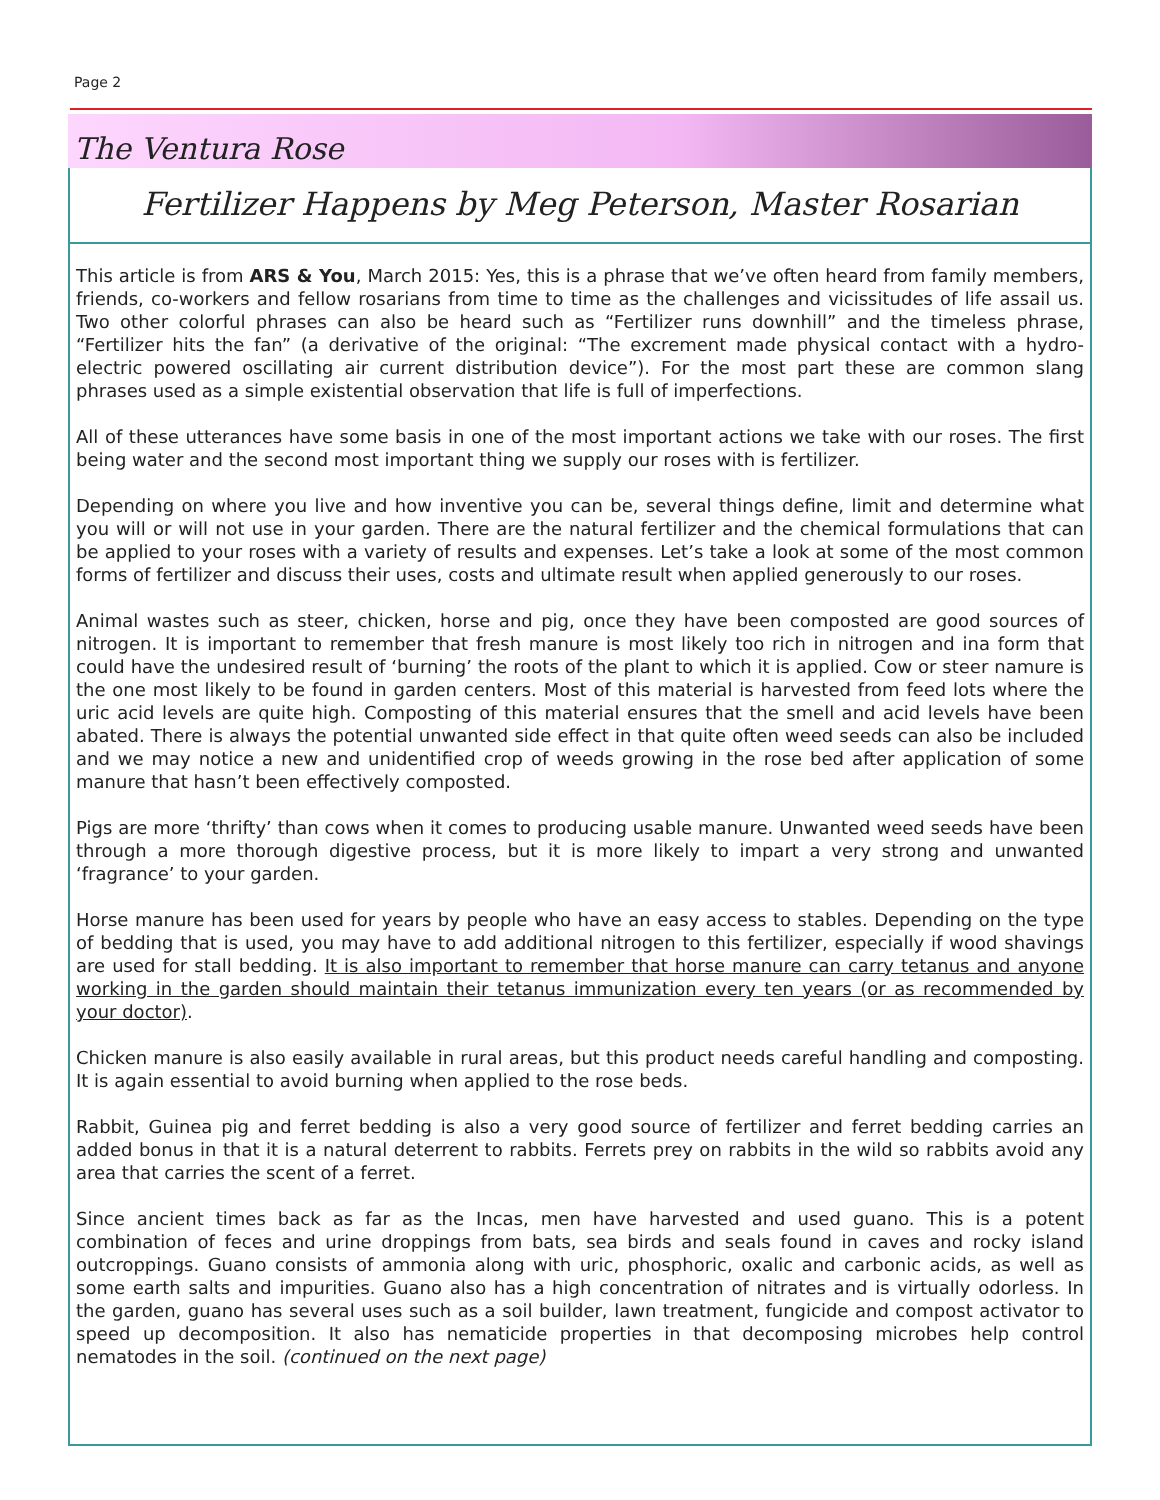Page 2
The Ventura Rose
Fertilizer Happens by Meg Peterson, Master Rosarian
This article is from ARS & You, March 2015: Yes, this is a phrase that we’ve often heard from family members, friends, co-workers and fellow rosarians from time to time as the challenges and vicissitudes of life assail us. Two other colorful phrases can also be heard such as “Fertilizer runs downhill” and the timeless phrase, “Fertilizer hits the fan” (a derivative of the original: “The excrement made physical contact with a hydro-electric powered oscillating air current distribution device”). For the most part these are common slang phrases used as a simple existential observation that life is full of imperfections.
All of these utterances have some basis in one of the most important actions we take with our roses. The first being water and the second most important thing we supply our roses with is fertilizer.
Depending on where you live and how inventive you can be, several things define, limit and determine what you will or will not use in your garden. There are the natural fertilizer and the chemical formulations that can be applied to your roses with a variety of results and expenses. Let’s take a look at some of the most common forms of fertilizer and discuss their uses, costs and ultimate result when applied generously to our roses.
Animal wastes such as steer, chicken, horse and pig, once they have been composted are good sources of nitrogen. It is important to remember that fresh manure is most likely too rich in nitrogen and ina form that could have the undesired result of ‘burning’ the roots of the plant to which it is applied. Cow or steer namure is the one most likely to be found in garden centers. Most of this material is harvested from feed lots where the uric acid levels are quite high. Composting of this material ensures that the smell and acid levels have been abated. There is always the potential unwanted side effect in that quite often weed seeds can also be included and we may notice a new and unidentified crop of weeds growing in the rose bed after application of some manure that hasn’t been effectively composted.
Pigs are more ‘thrifty’ than cows when it comes to producing usable manure. Unwanted weed seeds have been through a more thorough digestive process, but it is more likely to impart a very strong and unwanted ‘fragrance’ to your garden.
Horse manure has been used for years by people who have an easy access to stables. Depending on the type of bedding that is used, you may have to add additional nitrogen to this fertilizer, especially if wood shavings are used for stall bedding. It is also important to remember that horse manure can carry tetanus and anyone working in the garden should maintain their tetanus immunization every ten years (or as recommended by your doctor).
Chicken manure is also easily available in rural areas, but this product needs careful handling and composting. It is again essential to avoid burning when applied to the rose beds.
Rabbit, Guinea pig and ferret bedding is also a very good source of fertilizer and ferret bedding carries an added bonus in that it is a natural deterrent to rabbits. Ferrets prey on rabbits in the wild so rabbits avoid any area that carries the scent of a ferret.
Since ancient times back as far as the Incas, men have harvested and used guano. This is a potent combination of feces and urine droppings from bats, sea birds and seals found in caves and rocky island outcroppings. Guano consists of ammonia along with uric, phosphoric, oxalic and carbonic acids, as well as some earth salts and impurities. Guano also has a high concentration of nitrates and is virtually odorless. In the garden, guano has several uses such as a soil builder, lawn treatment, fungicide and compost activator to speed up decomposition. It also has nematicide properties in that decomposing microbes help control nematodes in the soil. (continued on the next page)